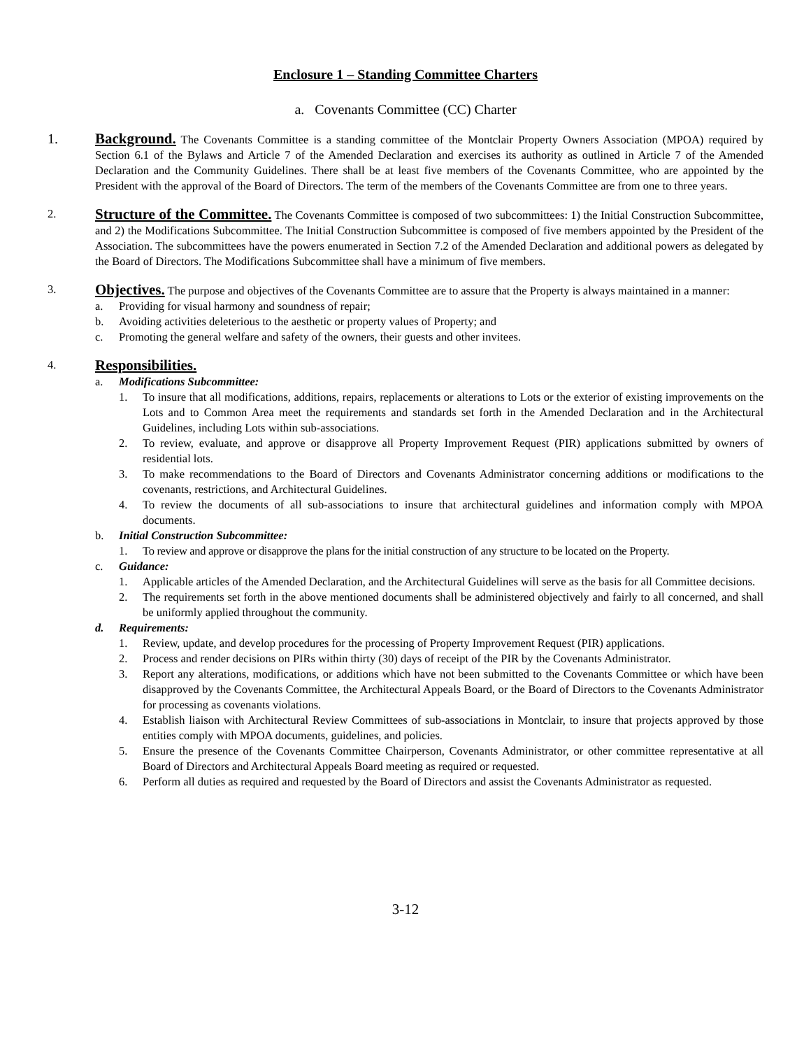Enclosure 1 – Standing Committee Charters
a. Covenants Committee (CC) Charter
1. Background. The Covenants Committee is a standing committee of the Montclair Property Owners Association (MPOA) required by Section 6.1 of the Bylaws and Article 7 of the Amended Declaration and exercises its authority as outlined in Article 7 of the Amended Declaration and the Community Guidelines. There shall be at least five members of the Covenants Committee, who are appointed by the President with the approval of the Board of Directors. The term of the members of the Covenants Committee are from one to three years.
2.
Structure of the Committee. The Covenants Committee is composed of two subcommittees: 1) the Initial Construction Subcommittee, and 2) the Modifications Subcommittee. The Initial Construction Subcommittee is composed of five members appointed by the President of the Association. The subcommittees have the powers enumerated in Section 7.2 of the Amended Declaration and additional powers as delegated by the Board of Directors. The Modifications Subcommittee shall have a minimum of five members.
3.
Objectives. The purpose and objectives of the Covenants Committee are to assure that the Property is always maintained in a manner:
a. Providing for visual harmony and soundness of repair;
b. Avoiding activities deleterious to the aesthetic or property values of Property; and
c. Promoting the general welfare and safety of the owners, their guests and other invitees.
4.
Responsibilities.
a. Modifications Subcommittee:
1. To insure that all modifications, additions, repairs, replacements or alterations to Lots or the exterior of existing improvements on the Lots and to Common Area meet the requirements and standards set forth in the Amended Declaration and in the Architectural Guidelines, including Lots within sub-associations.
2. To review, evaluate, and approve or disapprove all Property Improvement Request (PIR) applications submitted by owners of residential lots.
3. To make recommendations to the Board of Directors and Covenants Administrator concerning additions or modifications to the covenants, restrictions, and Architectural Guidelines.
4. To review the documents of all sub-associations to insure that architectural guidelines and information comply with MPOA documents.
b. Initial Construction Subcommittee:
1. To review and approve or disapprove the plans for the initial construction of any structure to be located on the Property.
c. Guidance:
1. Applicable articles of the Amended Declaration, and the Architectural Guidelines will serve as the basis for all Committee decisions.
2. The requirements set forth in the above mentioned documents shall be administered objectively and fairly to all concerned, and shall be uniformly applied throughout the community.
d. Requirements:
1. Review, update, and develop procedures for the processing of Property Improvement Request (PIR) applications.
2. Process and render decisions on PIRs within thirty (30) days of receipt of the PIR by the Covenants Administrator.
3. Report any alterations, modifications, or additions which have not been submitted to the Covenants Committee or which have been disapproved by the Covenants Committee, the Architectural Appeals Board, or the Board of Directors to the Covenants Administrator for processing as covenants violations.
4. Establish liaison with Architectural Review Committees of sub-associations in Montclair, to insure that projects approved by those entities comply with MPOA documents, guidelines, and policies.
5. Ensure the presence of the Covenants Committee Chairperson, Covenants Administrator, or other committee representative at all Board of Directors and Architectural Appeals Board meeting as required or requested.
6. Perform all duties as required and requested by the Board of Directors and assist the Covenants Administrator as requested.
3-12